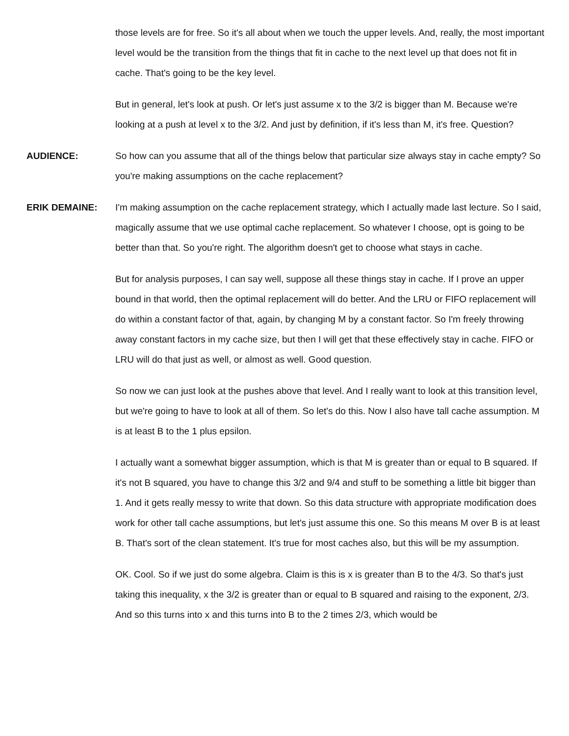those levels are for free. So it's all about when we touch the upper levels. And, really, the most important level would be the transition from the things that fit in cache to the next level up that does not fit in cache. That's going to be the key level.
But in general, let's look at push. Or let's just assume x to the 3/2 is bigger than M. Because we're looking at a push at level x to the 3/2. And just by definition, if it's less than M, it's free. Question?
AUDIENCE: So how can you assume that all of the things below that particular size always stay in cache empty? So you're making assumptions on the cache replacement?
ERIK DEMAINE: I'm making assumption on the cache replacement strategy, which I actually made last lecture. So I said, magically assume that we use optimal cache replacement. So whatever I choose, opt is going to be better than that. So you're right. The algorithm doesn't get to choose what stays in cache.
But for analysis purposes, I can say well, suppose all these things stay in cache. If I prove an upper bound in that world, then the optimal replacement will do better. And the LRU or FIFO replacement will do within a constant factor of that, again, by changing M by a constant factor. So I'm freely throwing away constant factors in my cache size, but then I will get that these effectively stay in cache. FIFO or LRU will do that just as well, or almost as well. Good question.
So now we can just look at the pushes above that level. And I really want to look at this transition level, but we're going to have to look at all of them. So let's do this. Now I also have tall cache assumption. M is at least B to the 1 plus epsilon.
I actually want a somewhat bigger assumption, which is that M is greater than or equal to B squared. If it's not B squared, you have to change this 3/2 and 9/4 and stuff to be something a little bit bigger than 1. And it gets really messy to write that down. So this data structure with appropriate modification does work for other tall cache assumptions, but let's just assume this one. So this means M over B is at least B. That's sort of the clean statement. It's true for most caches also, but this will be my assumption.
OK. Cool. So if we just do some algebra. Claim is this is x is greater than B to the 4/3. So that's just taking this inequality, x the 3/2 is greater than or equal to B squared and raising to the exponent, 2/3. And so this turns into x and this turns into B to the 2 times 2/3, which would be